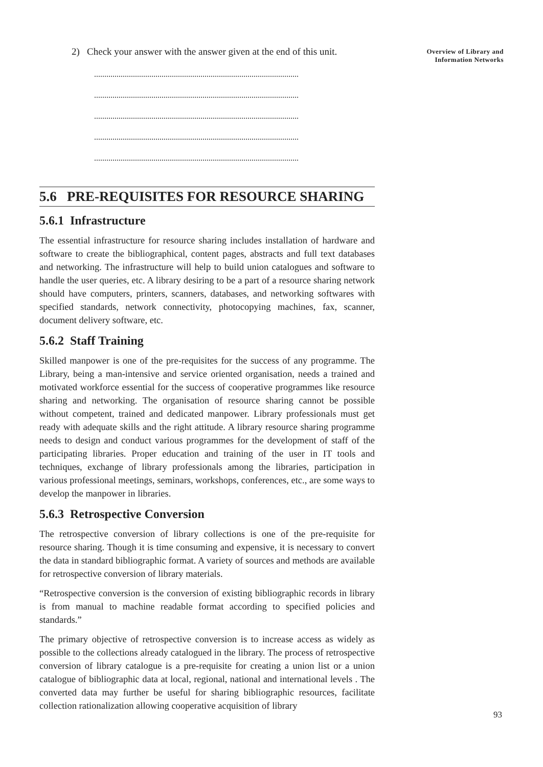Overview of Library and
Information Networks
2) Check your answer with the answer given at the end of this unit.
....................................................................................................
....................................................................................................
....................................................................................................
....................................................................................................
....................................................................................................
5.6 PRE-REQUISITES FOR RESOURCE SHARING
5.6.1 Infrastructure
The essential infrastructure for resource sharing includes installation of hardware and software to create the bibliographical, content pages, abstracts and full text databases and networking. The infrastructure will help to build union catalogues and software to handle the user queries, etc. A library desiring to be a part of a resource sharing network should have computers, printers, scanners, databases, and networking softwares with specified standards, network connectivity, photocopying machines, fax, scanner, document delivery software, etc.
5.6.2 Staff Training
Skilled manpower is one of the pre-requisites for the success of any programme. The Library, being a man-intensive and service oriented organisation, needs a trained and motivated workforce essential for the success of cooperative programmes like resource sharing and networking. The organisation of resource sharing cannot be possible without competent, trained and dedicated manpower. Library professionals must get ready with adequate skills and the right attitude. A library resource sharing programme needs to design and conduct various programmes for the development of staff of the participating libraries. Proper education and training of the user in IT tools and techniques, exchange of library professionals among the libraries, participation in various professional meetings, seminars, workshops, conferences, etc., are some ways to develop the manpower in libraries.
5.6.3 Retrospective Conversion
The retrospective conversion of library collections is one of the pre-requisite for resource sharing. Though it is time consuming and expensive, it is necessary to convert the data in standard bibliographic format. A variety of sources and methods are available for retrospective conversion of library materials.
“Retrospective conversion is the conversion of existing bibliographic records in library is from manual to machine readable format according to specified policies and standards.”
The primary objective of retrospective conversion is to increase access as widely as possible to the collections already catalogued in the library. The process of retrospective conversion of library catalogue is a pre-requisite for creating a union list or a union catalogue of bibliographic data at local, regional, national and international levels . The converted data may further be useful for sharing bibliographic resources, facilitate collection rationalization allowing cooperative acquisition of library
93